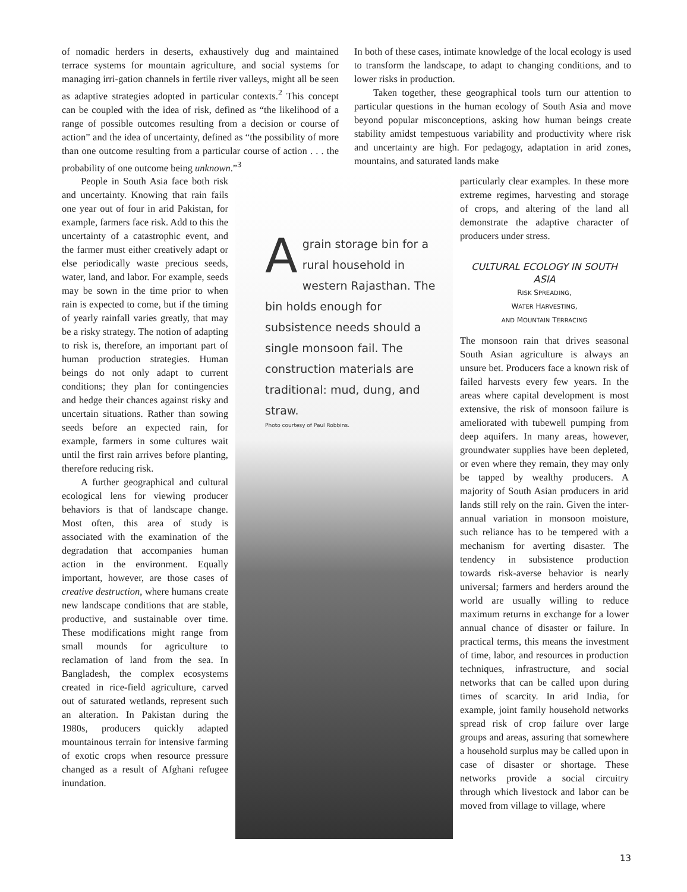of nomadic herders in deserts, exhaustively dug and maintained terrace systems for mountain agriculture, and social systems for managing irri-gation channels in fertile river valleys, might all be seen as adaptive strategies adopted in particular contexts.<sup>2</sup> This concept can be coupled with the idea of risk, defined as “the likelihood of a range of possible outcomes resulting from a decision or course of action” and the idea of uncertainty, defined as “the possibility of more than one outcome resulting from a particular course of action . . . the probability of one outcome being unknown.”<sup>3</sup>
In both of these cases, intimate knowledge of the local ecology is used to transform the landscape, to adapt to changing conditions, and to lower risks in production.
Taken together, these geographical tools turn our attention to particular questions in the human ecology of South Asia and move beyond popular misconceptions, asking how human beings create stability amidst tempestuous variability and productivity where risk and uncertainty are high. For pedagogy, adaptation in arid zones, mountains, and saturated lands make
People in South Asia face both risk and uncertainty. Knowing that rain fails one year out of four in arid Pakistan, for example, farmers face risk. Add to this the uncertainty of a catastrophic event, and the farmer must either creatively adapt or else periodically waste precious seeds, water, land, and labor. For example, seeds may be sown in the time prior to when rain is expected to come, but if the timing of yearly rainfall varies greatly, that may be a risky strategy. The notion of adapting to risk is, therefore, an important part of human production strategies. Human beings do not only adapt to current conditions; they plan for contingencies and hedge their chances against risky and uncertain situations. Rather than sowing seeds before an expected rain, for example, farmers in some cultures wait until the first rain arrives before planting, therefore reducing risk.
A further geographical and cultural ecological lens for viewing producer behaviors is that of landscape change. Most often, this area of study is associated with the examination of the degradation that accompanies human action in the environment. Equally important, however, are those cases of creative destruction, where humans create new landscape conditions that are stable, productive, and sustainable over time. These modifications might range from small mounds for agriculture to reclamation of land from the sea. In Bangladesh, the complex ecosystems created in rice-field agriculture, carved out of saturated wetlands, represent such an alteration. In Pakistan during the 1980s, producers quickly adapted mountainous terrain for intensive farming of exotic crops when resource pressure changed as a result of Afghani refugee inundation.
Agrain storage bin for a rural household in western Rajasthan. The bin holds enough for subsistence needs should a single monsoon fail. The construction materials are traditional: mud, dung, and straw.
Photo courtesy of Paul Robbins.
particularly clear examples. In these more extreme regimes, harvesting and storage of crops, and altering of the land all demonstrate the adaptive character of producers under stress.
CULTURAL ECOLOGY IN SOUTH ASIA
RISK SPREADING,
WATER HARVESTING,
AND MOUNTAIN TERRACING
The monsoon rain that drives seasonal South Asian agriculture is always an unsure bet. Producers face a known risk of failed harvests every few years. In the areas where capital development is most extensive, the risk of monsoon failure is ameliorated with tubewell pumping from deep aquifers. In many areas, however, groundwater supplies have been depleted, or even where they remain, they may only be tapped by wealthy producers. A majority of South Asian producers in arid lands still rely on the rain. Given the inter-annual variation in monsoon moisture, such reliance has to be tempered with a mechanism for averting disaster. The tendency in subsistence production towards risk-averse behavior is nearly universal; farmers and herders around the world are usually willing to reduce maximum returns in exchange for a lower annual chance of disaster or failure. In practical terms, this means the investment of time, labor, and resources in production techniques, infrastructure, and social networks that can be called upon during times of scarcity. In arid India, for example, joint family household networks spread risk of crop failure over large groups and areas, assuring that somewhere a household surplus may be called upon in case of disaster or shortage. These networks provide a social circuitry through which livestock and labor can be moved from village to village, where
13